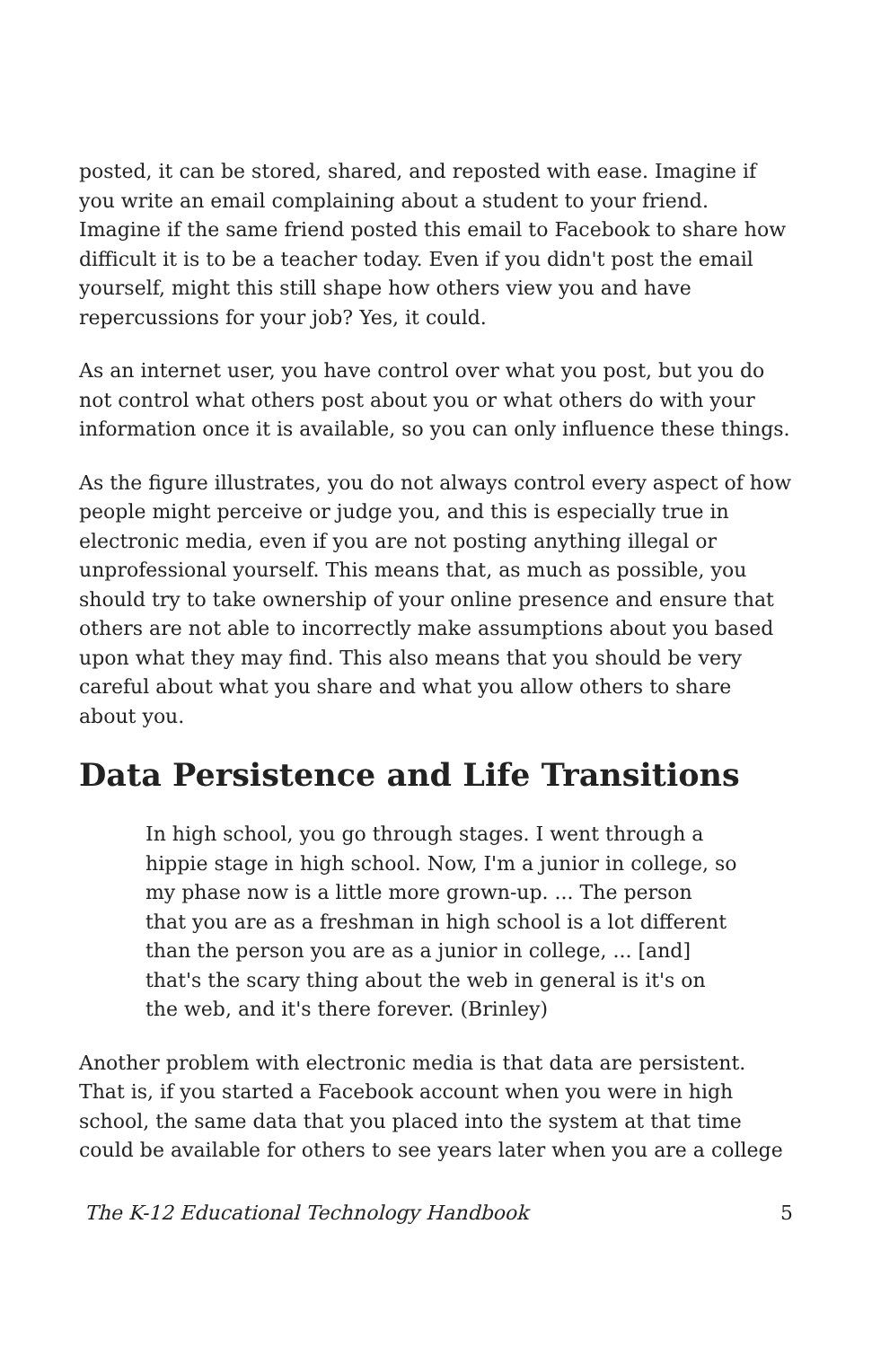posted, it can be stored, shared, and reposted with ease. Imagine if you write an email complaining about a student to your friend. Imagine if the same friend posted this email to Facebook to share how difficult it is to be a teacher today. Even if you didn't post the email yourself, might this still shape how others view you and have repercussions for your job? Yes, it could.
As an internet user, you have control over what you post, but you do not control what others post about you or what others do with your information once it is available, so you can only influence these things.
As the figure illustrates, you do not always control every aspect of how people might perceive or judge you, and this is especially true in electronic media, even if you are not posting anything illegal or unprofessional yourself. This means that, as much as possible, you should try to take ownership of your online presence and ensure that others are not able to incorrectly make assumptions about you based upon what they may find. This also means that you should be very careful about what you share and what you allow others to share about you.
Data Persistence and Life Transitions
In high school, you go through stages. I went through a hippie stage in high school. Now, I'm a junior in college, so my phase now is a little more grown-up. ... The person that you are as a freshman in high school is a lot different than the person you are as a junior in college, ... [and] that's the scary thing about the web in general is it's on the web, and it's there forever. (Brinley)
Another problem with electronic media is that data are persistent. That is, if you started a Facebook account when you were in high school, the same data that you placed into the system at that time could be available for others to see years later when you are a college
The K-12 Educational Technology Handbook 5